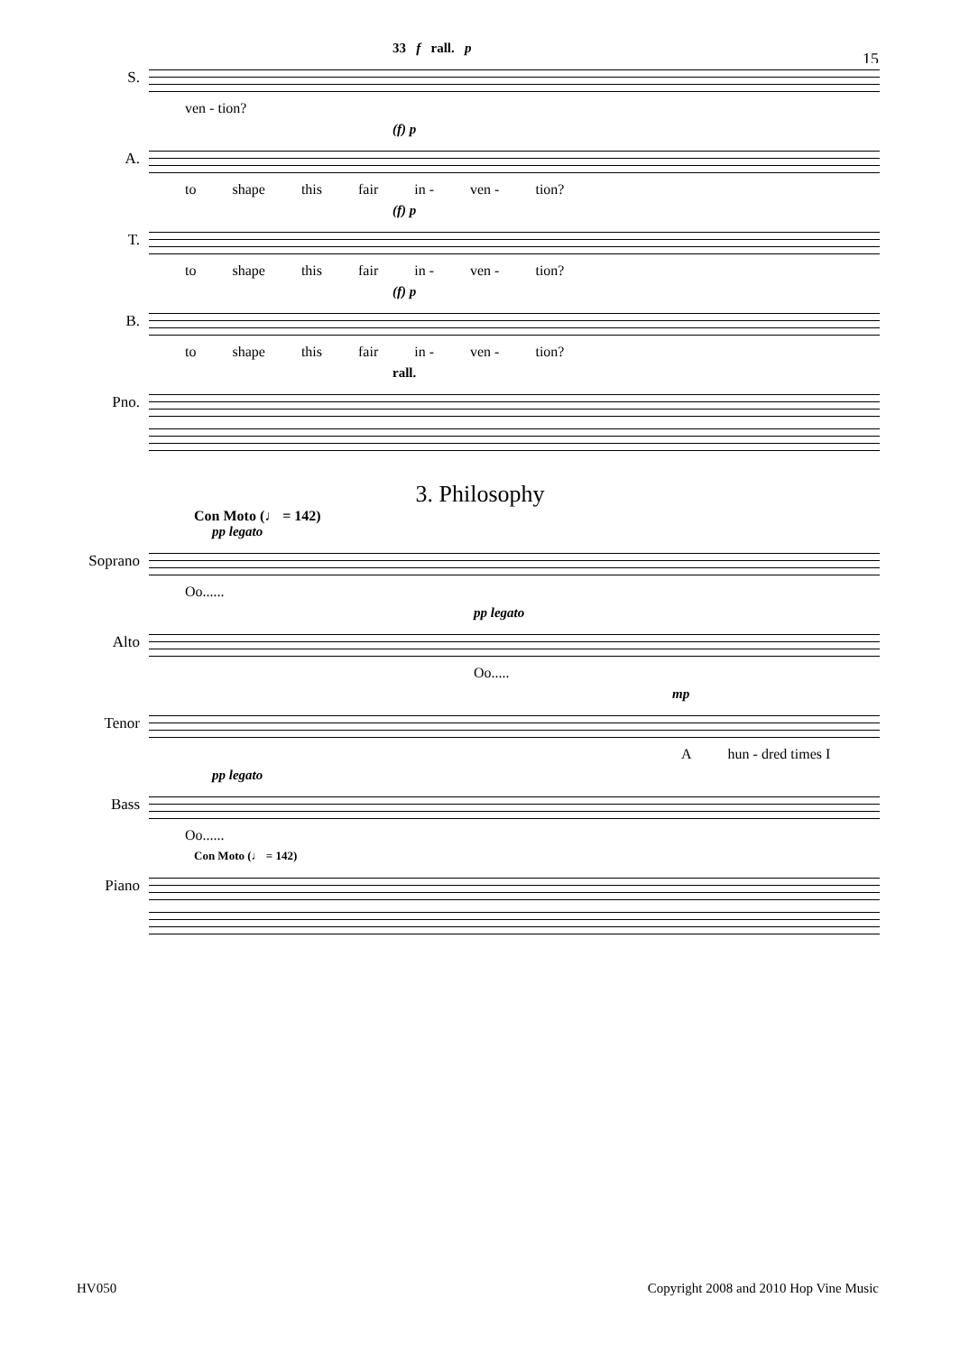15
33 f rall. p
S.
ven - tion?
(f) p
A.
to shape this fair in - ven - tion?
(f) p
T.
to shape this fair in - ven - tion?
(f) p
B.
to shape this fair in - ven - tion?
rall.
Pno.
3. Philosophy
Con Moto (♩ = 142)
pp legato
Soprano
Oo......
pp legato
Alto
Oo.....
mp
Tenor
Ahun - dred times I
pp legato
Bass
Oo......
Con Moto (♩ = 142)
Piano
HV050
Copyright 2008 and 2010 Hop Vine Music